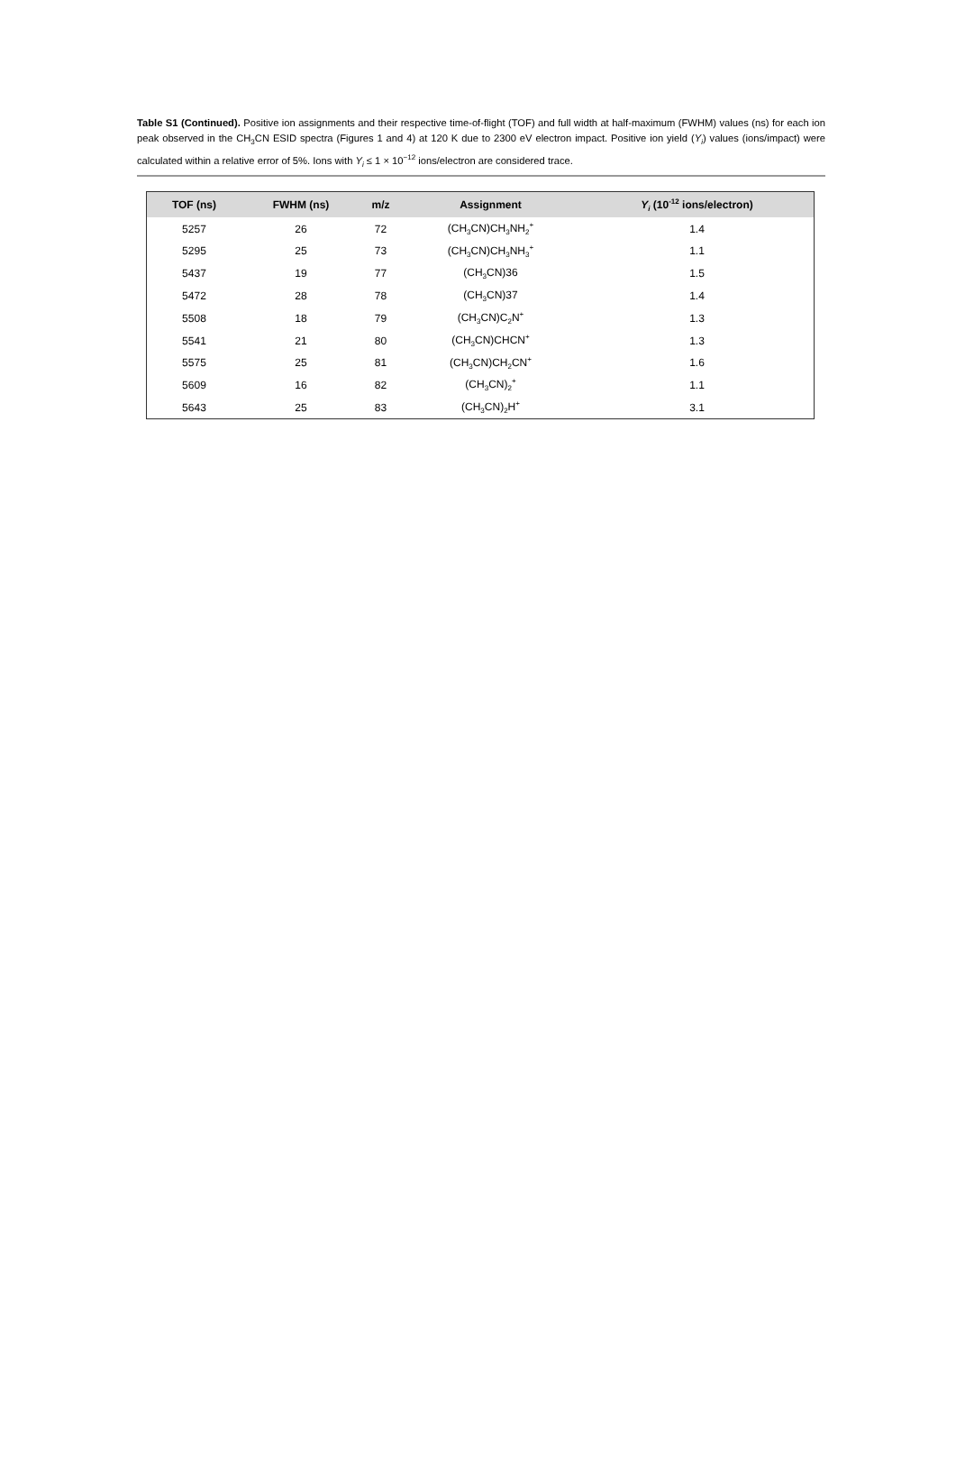Table S1 (Continued). Positive ion assignments and their respective time-of-flight (TOF) and full width at half-maximum (FWHM) values (ns) for each ion peak observed in the CH<sub>3</sub>CN ESID spectra (Figures 1 and 4) at 120 K due to 2300 eV electron impact. Positive ion yield (Y<sub>i</sub>) values (ions/impact) were calculated within a relative error of 5%. Ions with Y<sub>i</sub> ≤ 1 × 10<sup>−12</sup> ions/electron are considered trace.
| TOF (ns) | FWHM (ns) | m/z | Assignment | Y<sub>i</sub> (10<sup>-12</sup> ions/electron) |
| --- | --- | --- | --- | --- |
| 5257 | 26 | 72 | (CH<sub>3</sub>CN)CH<sub>3</sub>NH<sub>2</sub><sup>+</sup> | 1.4 |
| 5295 | 25 | 73 | (CH<sub>3</sub>CN)CH<sub>3</sub>NH<sub>3</sub><sup>+</sup> | 1.1 |
| 5437 | 19 | 77 | (CH<sub>3</sub>CN)36 | 1.5 |
| 5472 | 28 | 78 | (CH<sub>3</sub>CN)37 | 1.4 |
| 5508 | 18 | 79 | (CH<sub>3</sub>CN)C<sub>2</sub>N<sup>+</sup> | 1.3 |
| 5541 | 21 | 80 | (CH<sub>3</sub>CN)CHCN<sup>+</sup> | 1.3 |
| 5575 | 25 | 81 | (CH<sub>3</sub>CN)CH<sub>2</sub>CN<sup>+</sup> | 1.6 |
| 5609 | 16 | 82 | (CH<sub>3</sub>CN)<sub>2</sub><sup>+</sup> | 1.1 |
| 5643 | 25 | 83 | (CH<sub>3</sub>CN)<sub>2</sub>H<sup>+</sup> | 3.1 |